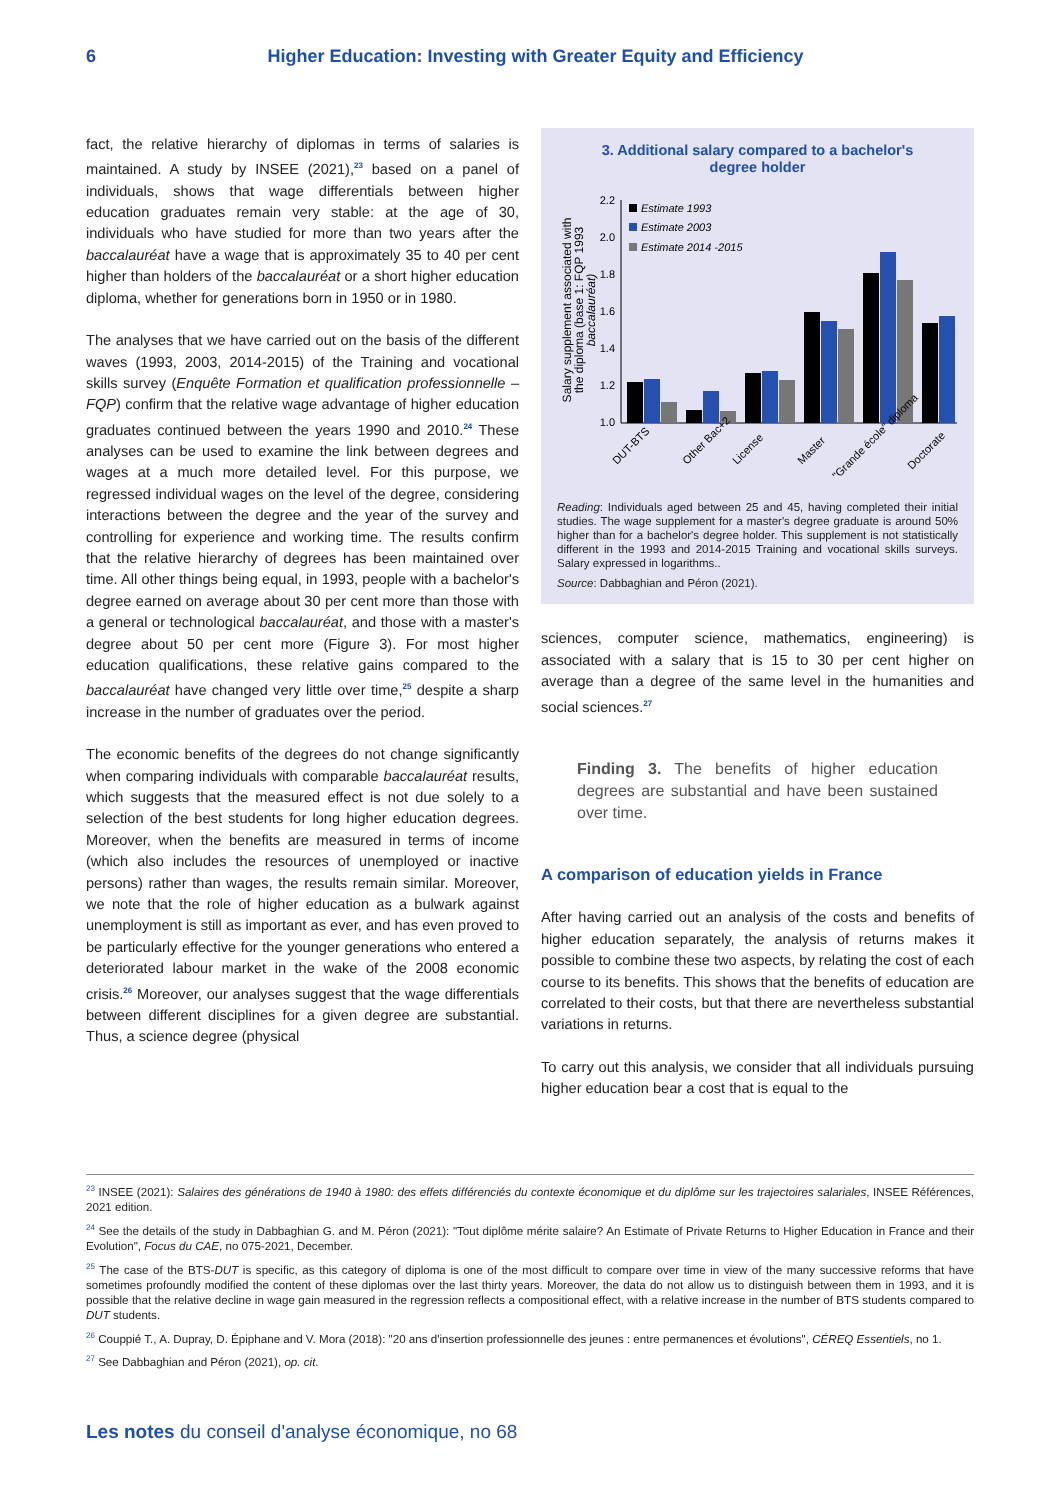6 Higher Education: Investing with Greater Equity and Efficiency
fact, the relative hierarchy of diplomas in terms of salaries is maintained. A study by INSEE (2021),<sup>23</sup> based on a panel of individuals, shows that wage differentials between higher education graduates remain very stable: at the age of 30, individuals who have studied for more than two years after the baccalauréat have a wage that is approximately 35 to 40 per cent higher than holders of the baccalauréat or a short higher education diploma, whether for generations born in 1950 or in 1980.
The analyses that we have carried out on the basis of the different waves (1993, 2003, 2014-2015) of the Training and vocational skills survey (Enquête Formation et qualification professionnelle – FQP) confirm that the relative wage advantage of higher education graduates continued between the years 1990 and 2010.<sup>24</sup> These analyses can be used to examine the link between degrees and wages at a much more detailed level. For this purpose, we regressed individual wages on the level of the degree, considering interactions between the degree and the year of the survey and controlling for experience and working time. The results confirm that the relative hierarchy of degrees has been maintained over time. All other things being equal, in 1993, people with a bachelor's degree earned on average about 30 per cent more than those with a general or technological baccalauréat, and those with a master's degree about 50 per cent more (Figure 3). For most higher education qualifications, these relative gains compared to the baccalauréat have changed very little over time,<sup>25</sup> despite a sharp increase in the number of graduates over the period.
The economic benefits of the degrees do not change significantly when comparing individuals with comparable baccalauréat results, which suggests that the measured effect is not due solely to a selection of the best students for long higher education degrees. Moreover, when the benefits are measured in terms of income (which also includes the resources of unemployed or inactive persons) rather than wages, the results remain similar. Moreover, we note that the role of higher education as a bulwark against unemployment is still as important as ever, and has even proved to be particularly effective for the younger generations who entered a deteriorated labour market in the wake of the 2008 economic crisis.<sup>26</sup> Moreover, our analyses suggest that the wage differentials between different disciplines for a given degree are substantial. Thus, a science degree (physical
3. Additional salary compared to a bachelor's
degree holder
Salary supplement associated with
the diploma (base 1: FQP 1993
baccalauréat)
2.2
2.0
1.8
1.6
1.4
1.2
1.0
Estimate 1993
Estimate 2003
Estimate 2014 -2015
DUT-BTS
Other Bac+2
License
Master
"Grande école" diploma
Doctorate
Reading: Individuals aged between 25 and 45, having completed their initial studies. The wage supplement for a master's degree graduate is around 50% higher than for a bachelor's degree holder. This supplement is not statistically different in the 1993 and 2014-2015 Training and vocational skills surveys. Salary expressed in logarithms..
Source: Dabbaghian and Péron (2021).
sciences, computer science, mathematics, engineering) is associated with a salary that is 15 to 30 per cent higher on average than a degree of the same level in the humanities and social sciences.<sup>27</sup>
Finding 3. The benefits of higher education degrees are substantial and have been sustained over time.
A comparison of education yields in France
After having carried out an analysis of the costs and benefits of higher education separately, the analysis of returns makes it possible to combine these two aspects, by relating the cost of each course to its benefits. This shows that the benefits of education are correlated to their costs, but that there are nevertheless substantial variations in returns.
To carry out this analysis, we consider that all individuals pursuing higher education bear a cost that is equal to the
<sup>23</sup> INSEE (2021): Salaires des générations de 1940 à 1980: des effets différenciés du contexte économique et du diplôme sur les trajectoires salariales, INSEE Références, 2021 edition.
<sup>24</sup> See the details of the study in Dabbaghian G. and M. Péron (2021): "Tout diplôme mérite salaire? An Estimate of Private Returns to Higher Education in France and their Evolution", Focus du CAE, no 075-2021, December.
<sup>25</sup> The case of the BTS-DUT is specific, as this category of diploma is one of the most difficult to compare over time in view of the many successive reforms that have sometimes profoundly modified the content of these diplomas over the last thirty years. Moreover, the data do not allow us to distinguish between them in 1993, and it is possible that the relative decline in wage gain measured in the regression reflects a compositional effect, with a relative increase in the number of BTS students compared to DUT students.
<sup>26</sup> Couppié T., A. Dupray, D. Épiphane and V. Mora (2018): "20 ans d'insertion professionnelle des jeunes : entre permanences et évolutions", CÉREQ Essentiels, no 1.
<sup>27</sup> See Dabbaghian and Péron (2021), op. cit.
Les notes du conseil d'analyse économique, no 68